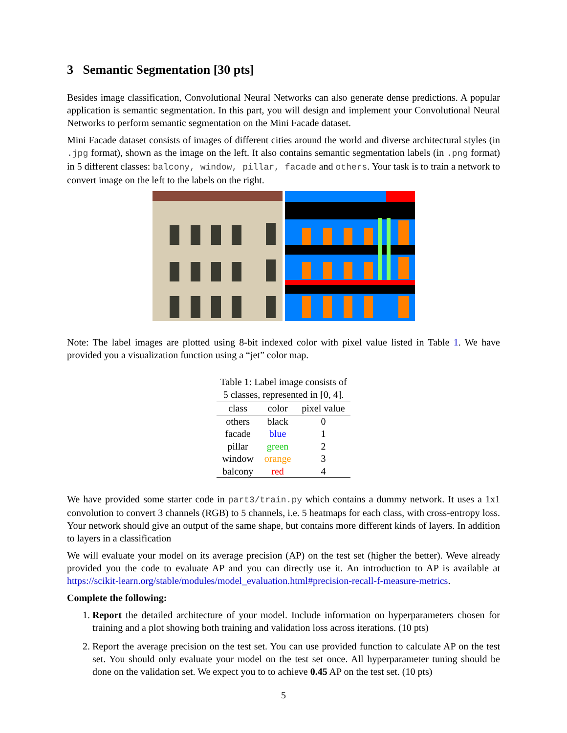3 Semantic Segmentation [30 pts]
Besides image classification, Convolutional Neural Networks can also generate dense predictions. A popular application is semantic segmentation. In this part, you will design and implement your Convolutional Neural Networks to perform semantic segmentation on the Mini Facade dataset.
Mini Facade dataset consists of images of different cities around the world and diverse architectural styles (in .jpg format), shown as the image on the left. It also contains semantic segmentation labels (in .png format) in 5 different classes: balcony, window, pillar, facade and others. Your task is to train a network to convert image on the left to the labels on the right.
Note: The label images are plotted using 8-bit indexed color with pixel value listed in Table 1. We have provided you a visualization function using a “jet” color map.
Table 1: Label image consists of 5 classes, represented in [0, 4].
| class | color | pixel value |
| --- | --- | --- |
| others | black | 0 |
| facade | blue | 1 |
| pillar | green | 2 |
| window | orange | 3 |
| balcony | red | 4 |
We have provided some starter code in part3/train.py which contains a dummy network. It uses a 1x1 convolution to convert 3 channels (RGB) to 5 channels, i.e. 5 heatmaps for each class, with cross-entropy loss. Your network should give an output of the same shape, but contains more different kinds of layers. In addition to layers in a classification
We will evaluate your model on its average precision (AP) on the test set (higher the better). Weve already provided you the code to evaluate AP and you can directly use it. An introduction to AP is available at https://scikit-learn.org/stable/modules/model_evaluation.html#precision-recall-f-measure-metrics.
Complete the following:
1. Report the detailed architecture of your model. Include information on hyperparameters chosen for training and a plot showing both training and validation loss across iterations. (10 pts)
2. Report the average precision on the test set. You can use provided function to calculate AP on the test set. You should only evaluate your model on the test set once. All hyperparameter tuning should be done on the validation set. We expect you to to achieve 0.45 AP on the test set. (10 pts)
5